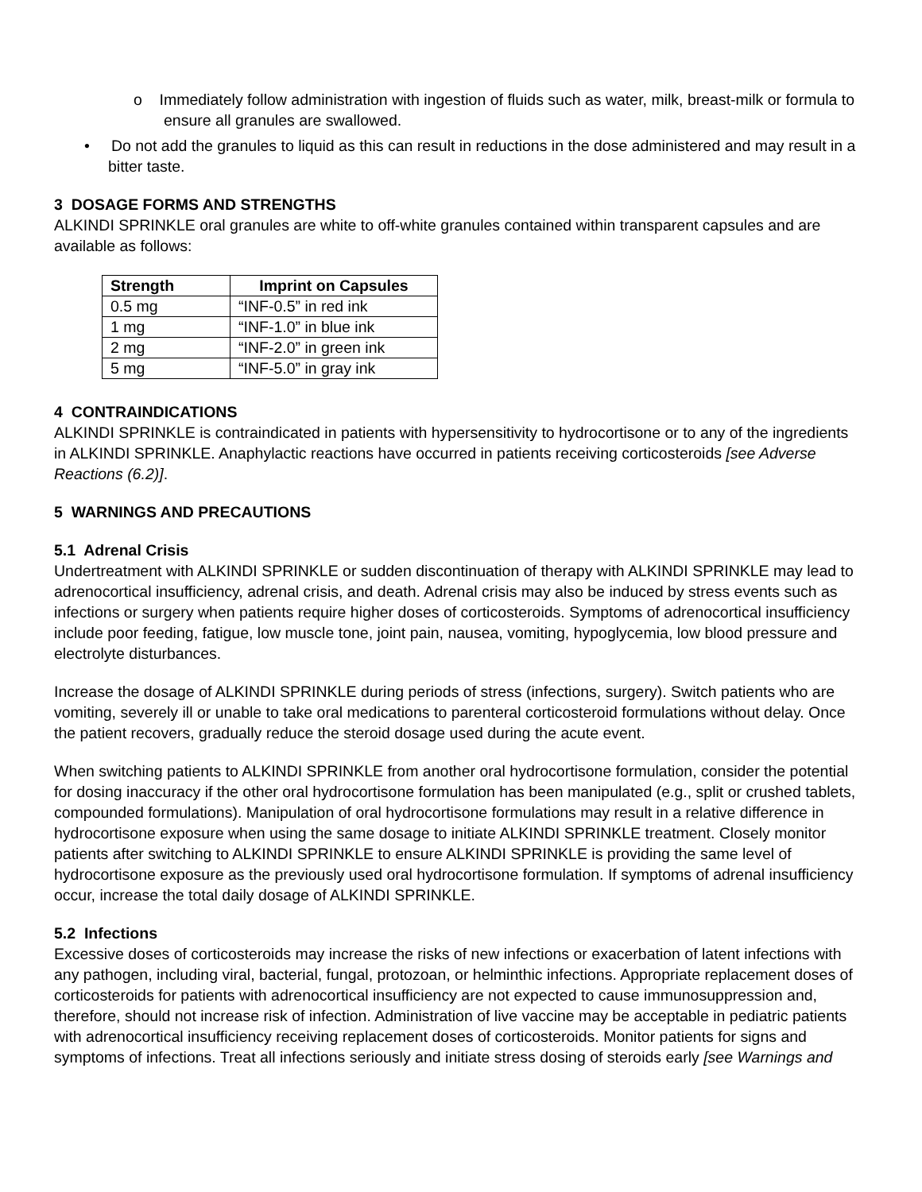o Immediately follow administration with ingestion of fluids such as water, milk, breast-milk or formula to ensure all granules are swallowed.
• Do not add the granules to liquid as this can result in reductions in the dose administered and may result in a bitter taste.
3 DOSAGE FORMS AND STRENGTHS
ALKINDI SPRINKLE oral granules are white to off-white granules contained within transparent capsules and are available as follows:
| Strength | Imprint on Capsules |
| --- | --- |
| 0.5 mg | “INF-0.5” in red ink |
| 1 mg | “INF-1.0” in blue ink |
| 2 mg | “INF-2.0” in green ink |
| 5 mg | “INF-5.0” in gray ink |
4 CONTRAINDICATIONS
ALKINDI SPRINKLE is contraindicated in patients with hypersensitivity to hydrocortisone or to any of the ingredients in ALKINDI SPRINKLE. Anaphylactic reactions have occurred in patients receiving corticosteroids [see Adverse Reactions (6.2)].
5 WARNINGS AND PRECAUTIONS
5.1 Adrenal Crisis
Undertreatment with ALKINDI SPRINKLE or sudden discontinuation of therapy with ALKINDI SPRINKLE may lead to adrenocortical insufficiency, adrenal crisis, and death. Adrenal crisis may also be induced by stress events such as infections or surgery when patients require higher doses of corticosteroids. Symptoms of adrenocortical insufficiency include poor feeding, fatigue, low muscle tone, joint pain, nausea, vomiting, hypoglycemia, low blood pressure and electrolyte disturbances.
Increase the dosage of ALKINDI SPRINKLE during periods of stress (infections, surgery). Switch patients who are vomiting, severely ill or unable to take oral medications to parenteral corticosteroid formulations without delay. Once the patient recovers, gradually reduce the steroid dosage used during the acute event.
When switching patients to ALKINDI SPRINKLE from another oral hydrocortisone formulation, consider the potential for dosing inaccuracy if the other oral hydrocortisone formulation has been manipulated (e.g., split or crushed tablets, compounded formulations). Manipulation of oral hydrocortisone formulations may result in a relative difference in hydrocortisone exposure when using the same dosage to initiate ALKINDI SPRINKLE treatment. Closely monitor patients after switching to ALKINDI SPRINKLE to ensure ALKINDI SPRINKLE is providing the same level of hydrocortisone exposure as the previously used oral hydrocortisone formulation. If symptoms of adrenal insufficiency occur, increase the total daily dosage of ALKINDI SPRINKLE.
5.2 Infections
Excessive doses of corticosteroids may increase the risks of new infections or exacerbation of latent infections with any pathogen, including viral, bacterial, fungal, protozoan, or helminthic infections. Appropriate replacement doses of corticosteroids for patients with adrenocortical insufficiency are not expected to cause immunosuppression and, therefore, should not increase risk of infection. Administration of live vaccine may be acceptable in pediatric patients with adrenocortical insufficiency receiving replacement doses of corticosteroids. Monitor patients for signs and symptoms of infections. Treat all infections seriously and initiate stress dosing of steroids early [see Warnings and